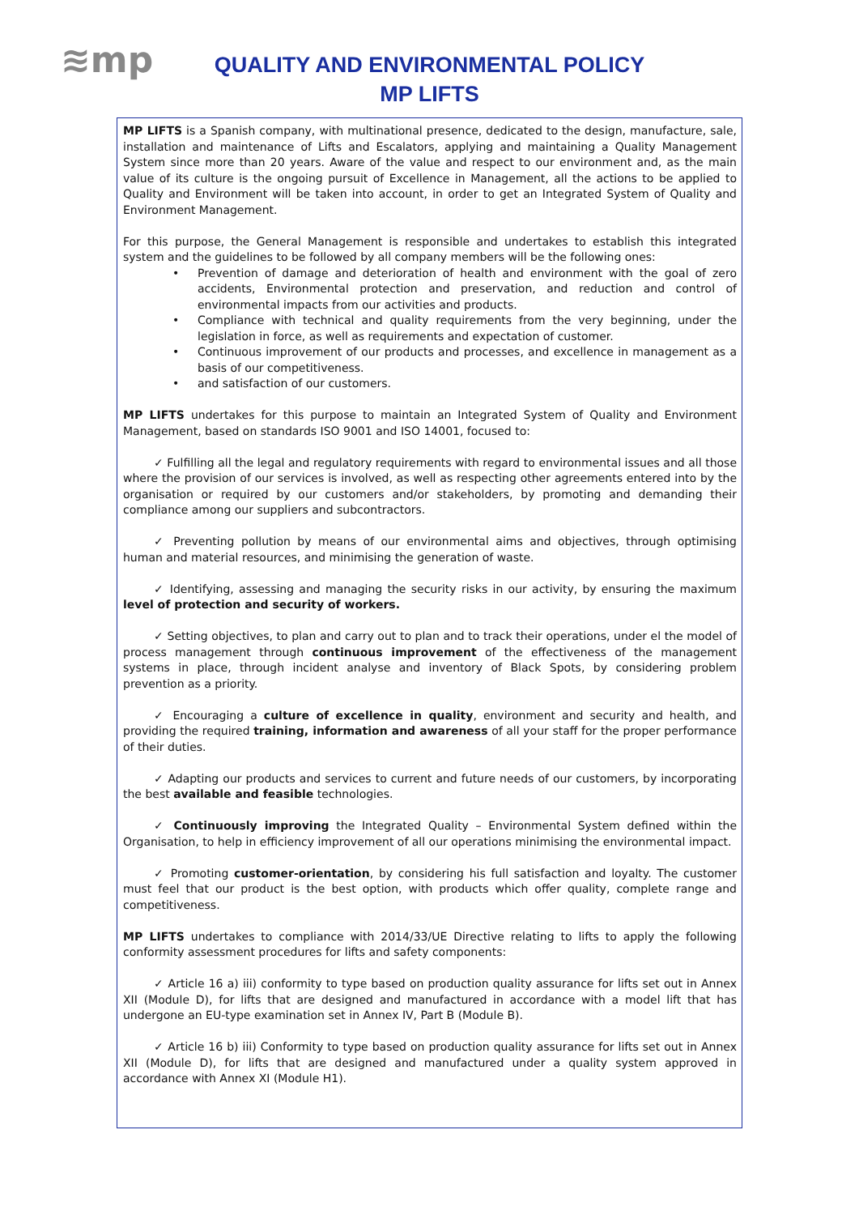≋mp
QUALITY AND ENVIRONMENTAL POLICY
MP LIFTS
MP LIFTS is a Spanish company, with multinational presence, dedicated to the design, manufacture, sale, installation and maintenance of Lifts and Escalators, applying and maintaining a Quality Management System since more than 20 years. Aware of the value and respect to our environment and, as the main value of its culture is the ongoing pursuit of Excellence in Management, all the actions to be applied to Quality and Environment will be taken into account, in order to get an Integrated System of Quality and Environment Management.
For this purpose, the General Management is responsible and undertakes to establish this integrated system and the guidelines to be followed by all company members will be the following ones:
• Prevention of damage and deterioration of health and environment with the goal of zero accidents, Environmental protection and preservation, and reduction and control of environmental impacts from our activities and products.
• Compliance with technical and quality requirements from the very beginning, under the legislation in force, as well as requirements and expectation of customer.
• Continuous improvement of our products and processes, and excellence in management as a basis of our competitiveness.
• and satisfaction of our customers.
MP LIFTS undertakes for this purpose to maintain an Integrated System of Quality and Environment Management, based on standards ISO 9001 and ISO 14001, focused to:
✓ Fulfilling all the legal and regulatory requirements with regard to environmental issues and all those where the provision of our services is involved, as well as respecting other agreements entered into by the organisation or required by our customers and/or stakeholders, by promoting and demanding their compliance among our suppliers and subcontractors.
✓ Preventing pollution by means of our environmental aims and objectives, through optimising human and material resources, and minimising the generation of waste.
✓ Identifying, assessing and managing the security risks in our activity, by ensuring the maximum level of protection and security of workers.
✓ Setting objectives, to plan and carry out to plan and to track their operations, under el the model of process management through continuous improvement of the effectiveness of the management systems in place, through incident analyse and inventory of Black Spots, by considering problem prevention as a priority.
✓ Encouraging a culture of excellence in quality, environment and security and health, and providing the required training, information and awareness of all your staff for the proper performance of their duties.
✓ Adapting our products and services to current and future needs of our customers, by incorporating the best available and feasible technologies.
✓ Continuously improving the Integrated Quality – Environmental System defined within the Organisation, to help in efficiency improvement of all our operations minimising the environmental impact.
✓ Promoting customer-orientation, by considering his full satisfaction and loyalty. The customer must feel that our product is the best option, with products which offer quality, complete range and competitiveness.
MP LIFTS undertakes to compliance with 2014/33/UE Directive relating to lifts to apply the following conformity assessment procedures for lifts and safety components:
✓ Article 16 a) iii) conformity to type based on production quality assurance for lifts set out in Annex XII (Module D), for lifts that are designed and manufactured in accordance with a model lift that has undergone an EU-type examination set in Annex IV, Part B (Module B).
✓ Article 16 b) iii) Conformity to type based on production quality assurance for lifts set out in Annex XII (Module D), for lifts that are designed and manufactured under a quality system approved in accordance with Annex XI (Module H1).